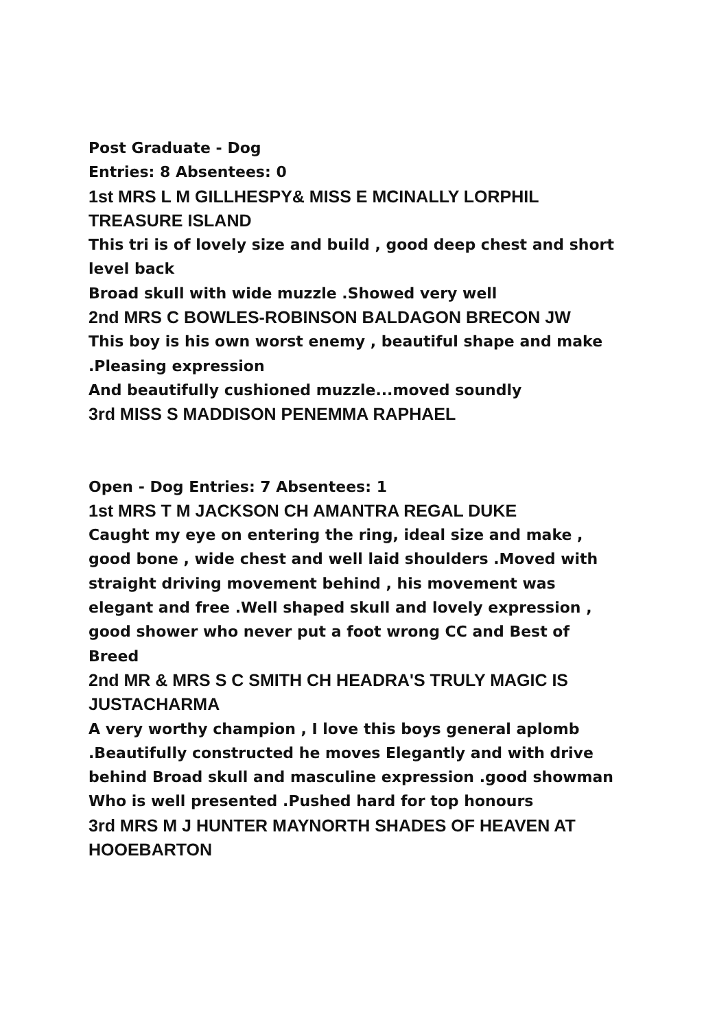Post Graduate - Dog
Entries: 8 Absentees: 0
1st MRS L M GILLHESPY& MISS E MCINALLY LORPHIL TREASURE ISLAND
This tri is of lovely size and build , good deep chest and short level back
Broad skull with wide muzzle .Showed very well
2nd MRS C BOWLES-ROBINSON BALDAGON BRECON JW
This boy is his own worst enemy , beautiful shape and make .Pleasing expression
And beautifully cushioned muzzle...moved soundly
3rd MISS S MADDISON PENEMMA RAPHAEL
Open - Dog Entries: 7 Absentees: 1
1st MRS T M JACKSON CH AMANTRA REGAL DUKE
Caught my eye on entering the ring, ideal size and make , good bone , wide chest and well laid shoulders .Moved with straight driving movement behind , his movement was elegant and free .Well shaped skull and lovely expression , good shower who never put a foot wrong CC and Best of Breed
2nd MR & MRS S C SMITH CH HEADRA'S TRULY MAGIC IS JUSTACHARMA
A very worthy champion , I love this boys general aplomb .Beautifully constructed he moves Elegantly and with drive behind Broad skull and masculine expression .good showman Who is well presented .Pushed hard for top honours
3rd MRS M J HUNTER MAYNORTH SHADES OF HEAVEN AT HOOEBARTON